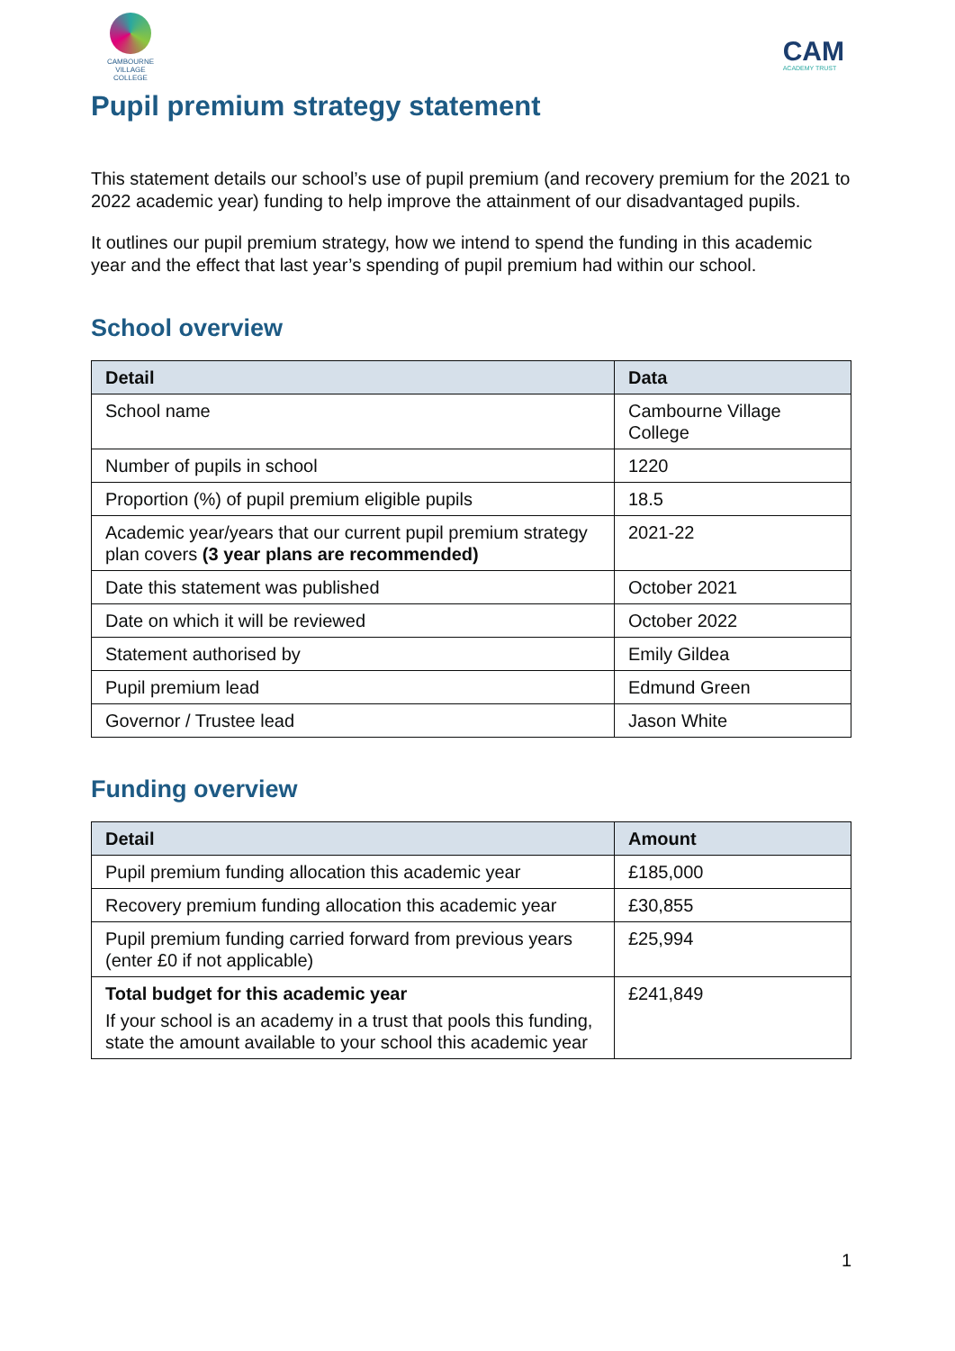CAMBOURNE VILLAGE COLLEGE
CAM
ACADEMY TRUST
Pupil premium strategy statement
This statement details our school’s use of pupil premium (and recovery premium for the 2021 to 2022 academic year) funding to help improve the attainment of our disadvantaged pupils.
It outlines our pupil premium strategy, how we intend to spend the funding in this academic year and the effect that last year’s spending of pupil premium had within our school.
School overview
| Detail | Data |
| --- | --- |
| School name | Cambourne Village College |
| Number of pupils in school | 1220 |
| Proportion (%) of pupil premium eligible pupils | 18.5 |
| Academic year/years that our current pupil premium strategy plan covers (3 year plans are recommended) | 2021-22 |
| Date this statement was published | October 2021 |
| Date on which it will be reviewed | October 2022 |
| Statement authorised by | Emily Gildea |
| Pupil premium lead | Edmund Green |
| Governor / Trustee lead | Jason White |
Funding overview
| Detail | Amount |
| --- | --- |
| Pupil premium funding allocation this academic year | £185,000 |
| Recovery premium funding allocation this academic year | £30,855 |
| Pupil premium funding carried forward from previous years (enter £0 if not applicable) | £25,994 |
| Total budget for this academic year If your school is an academy in a trust that pools this funding, state the amount available to your school this academic year | £241,849 |
1